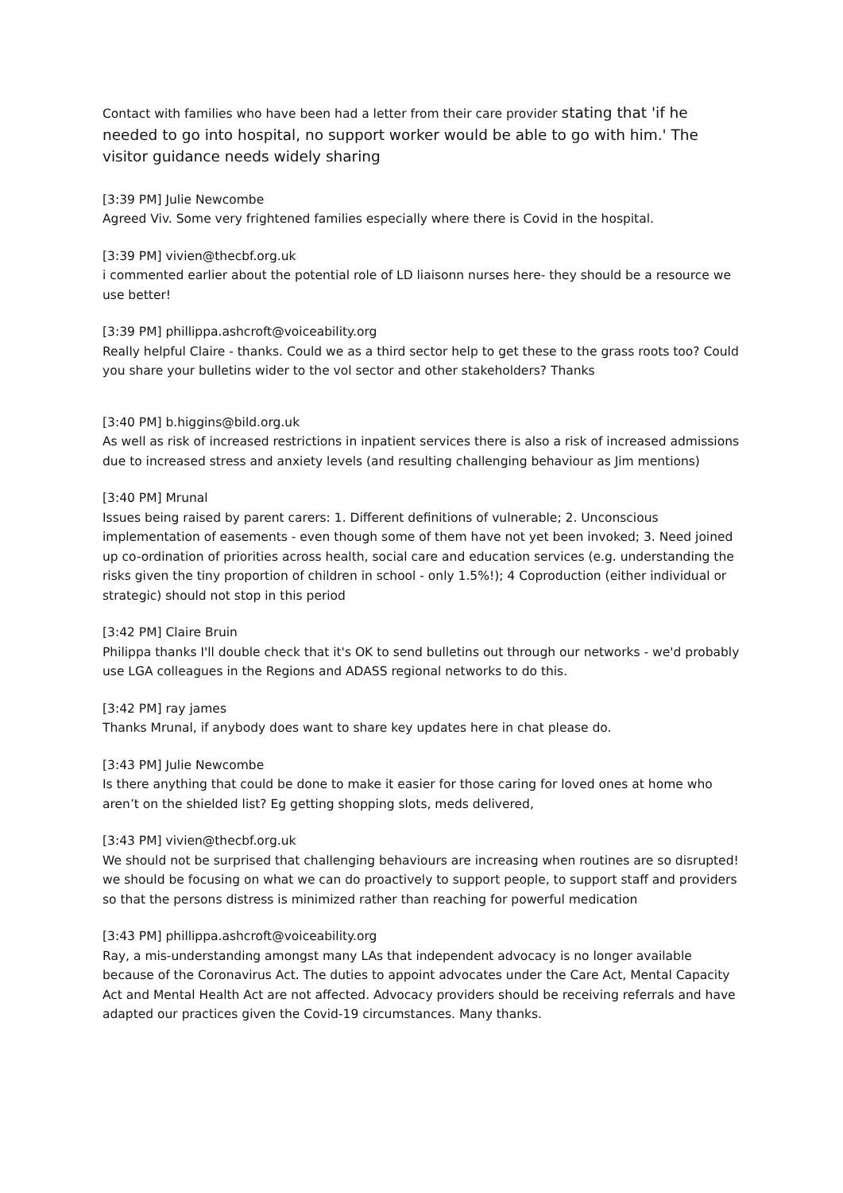Contact with families who have been had a letter from their care provider stating that 'if he needed to go into hospital, no support worker would be able to go with him.' The visitor guidance needs widely sharing
[3:39 PM] Julie Newcombe
Agreed Viv. Some very frightened families especially where there is Covid in the hospital.
[3:39 PM] vivien@thecbf.org.uk
i commented earlier about the potential role of LD liaisonn nurses here- they should be a resource we use better!
[3:39 PM] phillippa.ashcroft@voiceability.org
Really helpful Claire - thanks. Could we as a third sector help to get these to the grass roots too? Could you share your bulletins wider to the vol sector and other stakeholders? Thanks
[3:40 PM] b.higgins@bild.org.uk
As well as risk of increased restrictions in inpatient services there is also a risk of increased admissions due to increased stress and anxiety levels (and resulting challenging behaviour as Jim mentions)
[3:40 PM] Mrunal
Issues being raised by parent carers: 1. Different definitions of vulnerable; 2. Unconscious implementation of easements - even though some of them have not yet been invoked; 3. Need joined up co-ordination of priorities across health, social care and education services (e.g. understanding the risks given the tiny proportion of children in school - only 1.5%!); 4 Coproduction (either individual or strategic) should not stop in this period
[3:42 PM] Claire Bruin
Philippa thanks I'll double check that it's OK to send bulletins out through our networks - we'd probably use LGA colleagues in the Regions and ADASS regional networks to do this.
[3:42 PM] ray james
Thanks Mrunal, if anybody does want to share key updates here in chat please do.
[3:43 PM] Julie Newcombe
Is there anything that could be done to make it easier for those caring for loved ones at home who aren’t on the shielded list? Eg getting shopping slots, meds delivered,
[3:43 PM] vivien@thecbf.org.uk
We should not be surprised that challenging behaviours are increasing when routines are so disrupted! we should be focusing on what we can do proactively to support people, to support staff and providers so that the persons distress is minimized rather than reaching for powerful medication
[3:43 PM] phillippa.ashcroft@voiceability.org
Ray, a mis-understanding amongst many LAs that independent advocacy is no longer available because of the Coronavirus Act. The duties to appoint advocates under the Care Act, Mental Capacity Act and Mental Health Act are not affected. Advocacy providers should be receiving referrals and have adapted our practices given the Covid-19 circumstances. Many thanks.